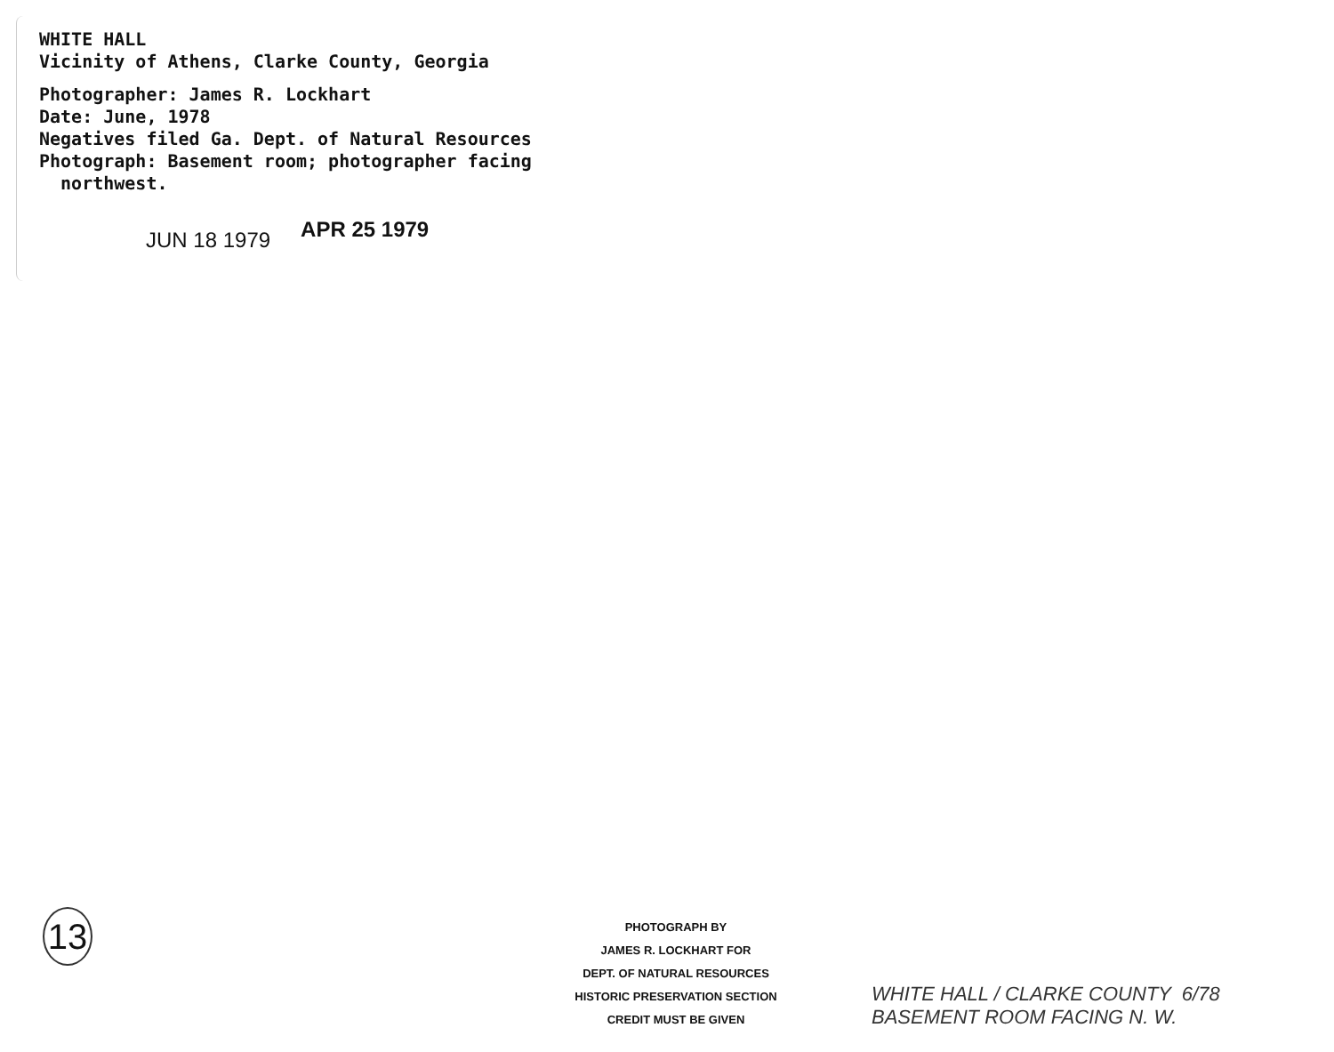WHITE HALL
Vicinity of Athens, Clarke County, Georgia
Photographer: James R. Lockhart
Date: June, 1978
Negatives filed Ga. Dept. of Natural Resources
Photograph: Basement room; photographer facing
northwest.
JUN 18 1979 APR 25 1979
13
PHOTOGRAPH BY
JAMES R. LOCKHART FOR
DEPT. OF NATURAL RESOURCES
HISTORIC PRESERVATION SECTION
CREDIT MUST BE GIVEN
WHITE HALL / CLARKE COUNTY 6/78
BASEMENT ROOM FACING N. W.